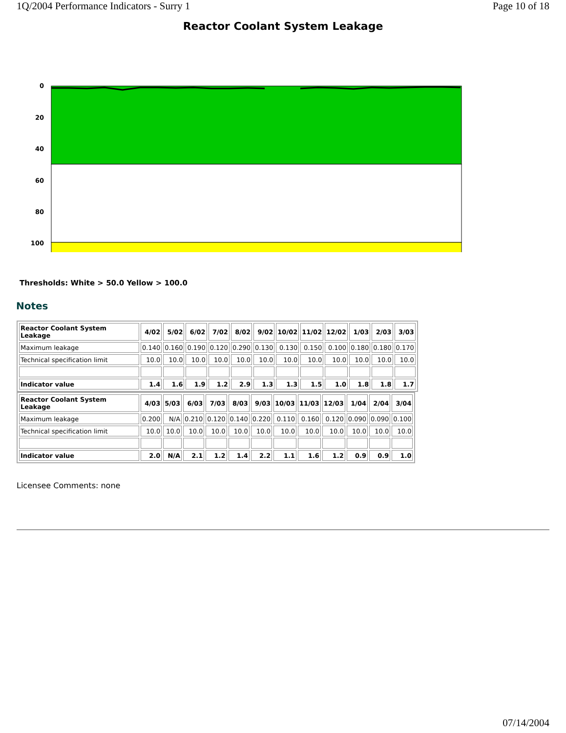1Q/2004 Performance Indicators - Surry 1 Page 10 of 18
Reactor Coolant System Leakage
0
20
40
60
80
100
Thresholds: White > 50.0 Yellow > 100.0
Notes
| Reactor Coolant System Leakage | 4/02 | 5/02 | 6/02 | 7/02 | 8/02 | 9/02 | 10/02 | 11/02 | 12/02 | 1/03 | 2/03 | 3/03 |
| --- | --- | --- | --- | --- | --- | --- | --- | --- | --- | --- | --- | --- |
| Maximum leakage | 0.140 | 0.160 | 0.190 | 0.120 | 0.290 | 0.130 | 0.130 | 0.150 | 0.100 | 0.180 | 0.180 | 0.170 |
| Technical specification limit | 10.0 | 10.0 | 10.0 | 10.0 | 10.0 | 10.0 | 10.0 | 10.0 | 10.0 | 10.0 | 10.0 | 10.0 |
| Indicator value | 1.4 | 1.6 | 1.9 | 1.2 | 2.9 | 1.3 | 1.3 | 1.5 | 1.0 | 1.8 | 1.8 | 1.7 |
| Reactor Coolant System Leakage | 4/03 | 5/03 | 6/03 | 7/03 | 8/03 | 9/03 | 10/03 | 11/03 | 12/03 | 1/04 | 2/04 | 3/04 |
| --- | --- | --- | --- | --- | --- | --- | --- | --- | --- | --- | --- | --- |
| Maximum leakage | 0.200 | N/A | 0.210 | 0.120 | 0.140 | 0.220 | 0.110 | 0.160 | 0.120 | 0.090 | 0.090 | 0.100 |
| Technical specification limit | 10.0 | 10.0 | 10.0 | 10.0 | 10.0 | 10.0 | 10.0 | 10.0 | 10.0 | 10.0 | 10.0 | 10.0 |
| Indicator value | 2.0 | N/A | 2.1 | 1.2 | 1.4 | 2.2 | 1.1 | 1.6 | 1.2 | 0.9 | 0.9 | 1.0 |
Licensee Comments: none
07/14/2004